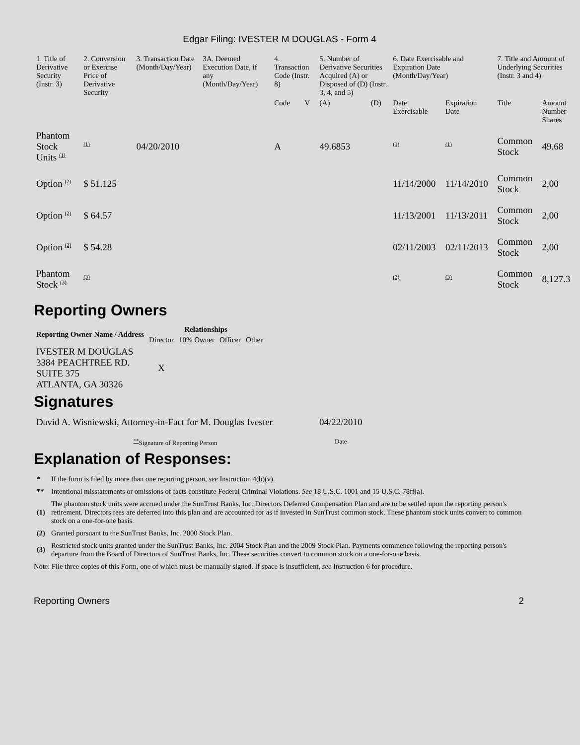Edgar Filing: IVESTER M DOUGLAS - Form 4
| 1. Title of Derivative Security (Instr. 3) | 2. Conversion or Exercise Price of Derivative Security | 3. Transaction Date (Month/Day/Year) | 3A. Deemed Execution Date, if any (Month/Day/Year) | 4. Transaction Code (Instr. 8) | | 5. Number of Derivative Securities Acquired (A) or Disposed of (D) (Instr. 3, 4, and 5) | | 6. Date Exercisable and Expiration Date (Month/Day/Year) | | 7. Title and Amount of Underlying Securities (Instr. 3 and 4) | |
| | | | | Code | V | (A) | (D) | Date Exercisable | Expiration Date | Title | Amount Number Shares |
| Phantom Stock Units <sup>(1)</sup> | <sup>(1)</sup> | 04/20/2010 | | A | | 49.6853 | | <sup>(1)</sup> | <sup>(1)</sup> | Common Stock | 49.68 |
| Option <sup>(2)</sup> | $ 51.125 | | | | | | | 11/14/2000 | 11/14/2010 | Common Stock | 2,00 |
| Option <sup>(2)</sup> | $ 64.57 | | | | | | | 11/13/2001 | 11/13/2011 | Common Stock | 2,00 |
| Option <sup>(2)</sup> | $ 54.28 | | | | | | | 02/11/2003 | 02/11/2013 | Common Stock | 2,00 |
| Phantom Stock <sup>(3)</sup> | <sup>(3)</sup> | | | | | | | <sup>(3)</sup> | <sup>(3)</sup> | Common Stock | 8,127.3 |
Reporting Owners
| Reporting Owner Name / Address | Relationships | | | |
| --- | --- | --- | --- | --- |
| | Director | 10% Owner | Officer | Other |
| IVESTER M DOUGLAS 3384 PEACHTREE RD. SUITE 375 ATLANTA, GA 30326 | X | | | |
Signatures
| David A. Wisniewski, Attorney-in-Fact for M. Douglas Ivester | 04/22/2010 |
| <sup>**</sup> Signature of Reporting Person | Date |
Explanation of Responses:
| * | If the form is filed by more than one reporting person, see Instruction 4(b)(v). |
| ** | Intentional misstatements or omissions of facts constitute Federal Criminal Violations. See 18 U.S.C. 1001 and 15 U.S.C. 78ff(a). |
| (1) | The phantom stock units were accrued under the SunTrust Banks, Inc. Directors Deferred Compensation Plan and are to be settled upon the reporting person's retirement. Directors fees are deferred into this plan and are accounted for as if invested in SunTrust common stock. These phantom stock units convert to common stock on a one-for-one basis. |
| (2) | Granted pursuant to the SunTrust Banks, Inc. 2000 Stock Plan. |
| (3) | Restricted stock units granted under the SunTrust Banks, Inc. 2004 Stock Plan and the 2009 Stock Plan. Payments commence following the reporting person's departure from the Board of Directors of SunTrust Banks, Inc. These securities convert to common stock on a one-for-one basis. |
Note: File three copies of this Form, one of which must be manually signed. If space is insufficient, see Instruction 6 for procedure.
Reporting Owners 2